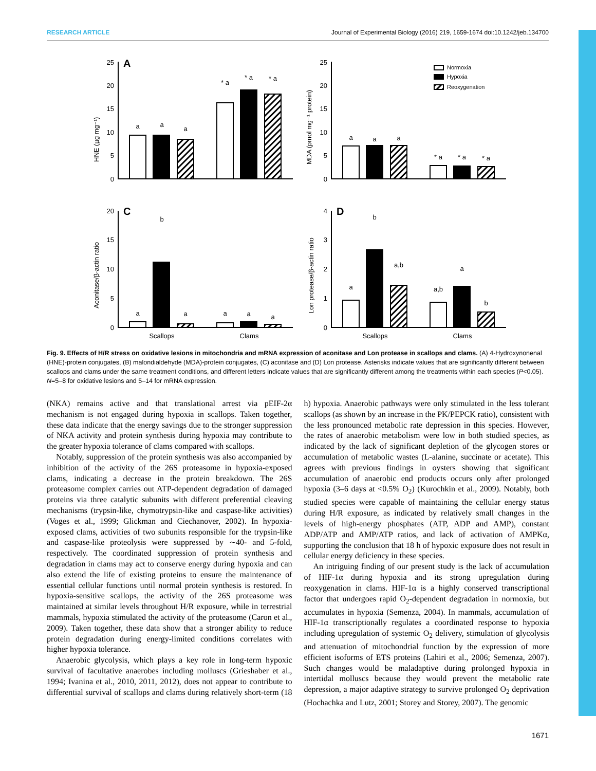RESEARCH ARTICLE Journal of Experimental Biology (2016) 219, 1659-1674 doi:10.1242/jeb.134700
A
C
D
HNE (µg mg⁻¹)
MDA (pmol mg⁻¹ protein)
Aconitase/β-actin ratio
Lon protease/β-actin ratio
Normoxia
Hypoxia
Reoxygenation
Scallops
Clams
Scallops
Clams
a
a
a
* a
* a
* a
a
a
a
* a
* a
* a
a
b
a
a
a
a
a
b
a,b
a,b
a
b
25
20
15
10
5
0
25
20
15
10
5
0
20
15
10
5
0
4
3
2
1
0
Fig. 9. Effects of H/R stress on oxidative lesions in mitochondria and mRNA expression of aconitase and Lon protease in scallops and clams. (A) 4-Hydroxynonenal (HNE)-protein conjugates, (B) malondialdehyde (MDA)-protein conjugates, (C) aconitase and (D) Lon protease. Asterisks indicate values that are significantly different between scallops and clams under the same treatment conditions, and different letters indicate values that are significantly different among the treatments within each species (P<0.05). N=5–8 for oxidative lesions and 5–14 for mRNA expression.
(NKA) remains active and that translational arrest via pEIF-2α mechanism is not engaged during hypoxia in scallops. Taken together, these data indicate that the energy savings due to the stronger suppression of NKA activity and protein synthesis during hypoxia may contribute to the greater hypoxia tolerance of clams compared with scallops.
Notably, suppression of the protein synthesis was also accompanied by inhibition of the activity of the 26S proteasome in hypoxia-exposed clams, indicating a decrease in the protein breakdown. The 26S proteasome complex carries out ATP-dependent degradation of damaged proteins via three catalytic subunits with different preferential cleaving mechanisms (trypsin-like, chymotrypsin-like and caspase-like activities) (Voges et al., 1999; Glickman and Ciechanover, 2002). In hypoxia-exposed clams, activities of two subunits responsible for the trypsin-like and caspase-like proteolysis were suppressed by ∼40- and 5-fold, respectively. The coordinated suppression of protein synthesis and degradation in clams may act to conserve energy during hypoxia and can also extend the life of existing proteins to ensure the maintenance of essential cellular functions until normal protein synthesis is restored. In hypoxia-sensitive scallops, the activity of the 26S proteasome was maintained at similar levels throughout H/R exposure, while in terrestrial mammals, hypoxia stimulated the activity of the proteasome (Caron et al., 2009). Taken together, these data show that a stronger ability to reduce protein degradation during energy-limited conditions correlates with higher hypoxia tolerance.
Anaerobic glycolysis, which plays a key role in long-term hypoxic survival of facultative anaerobes including molluscs (Grieshaber et al., 1994; Ivanina et al., 2010, 2011, 2012), does not appear to contribute to differential survival of scallops and clams during relatively short-term (18 h) hypoxia. Anaerobic pathways were only stimulated in the less tolerant scallops (as shown by an increase in the PK/PEPCK ratio), consistent with the less pronounced metabolic rate depression in this species. However, the rates of anaerobic metabolism were low in both studied species, as indicated by the lack of significant depletion of the glycogen stores or accumulation of metabolic wastes (L-alanine, succinate or acetate). This agrees with previous findings in oysters showing that significant accumulation of anaerobic end products occurs only after prolonged hypoxia (3–6 days at <0.5% O<sub>2</sub>) (Kurochkin et al., 2009). Notably, both studied species were capable of maintaining the cellular energy status during H/R exposure, as indicated by relatively small changes in the levels of high-energy phosphates (ATP, ADP and AMP), constant ADP/ATP and AMP/ATP ratios, and lack of activation of AMPKα, supporting the conclusion that 18 h of hypoxic exposure does not result in cellular energy deficiency in these species.
An intriguing finding of our present study is the lack of accumulation of HIF-1α during hypoxia and its strong upregulation during reoxygenation in clams. HIF-1α is a highly conserved transcriptional factor that undergoes rapid O<sub>2</sub>-dependent degradation in normoxia, but accumulates in hypoxia (Semenza, 2004). In mammals, accumulation of HIF-1α transcriptionally regulates a coordinated response to hypoxia including upregulation of systemic O<sub>2</sub> delivery, stimulation of glycolysis and attenuation of mitochondrial function by the expression of more efficient isoforms of ETS proteins (Lahiri et al., 2006; Semenza, 2007). Such changes would be maladaptive during prolonged hypoxia in intertidal molluscs because they would prevent the metabolic rate depression, a major adaptive strategy to survive prolonged O<sub>2</sub> deprivation (Hochachka and Lutz, 2001; Storey and Storey, 2007). The genomic
1671